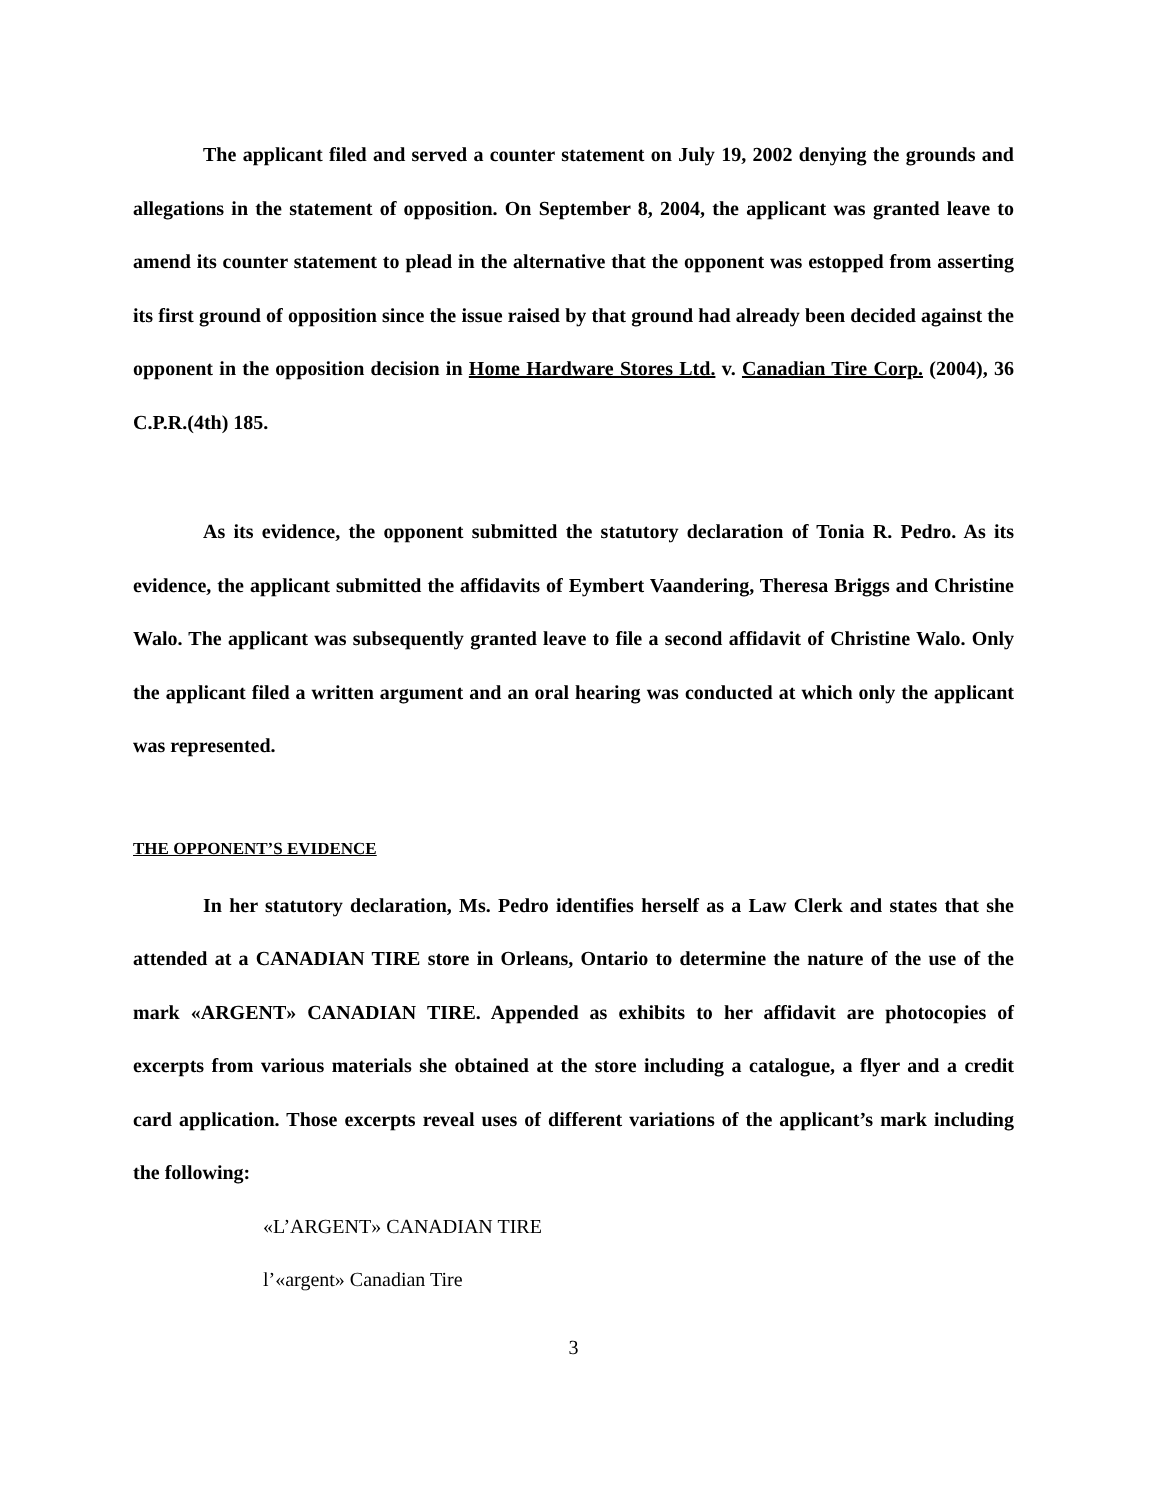The applicant filed and served a counter statement on July 19, 2002 denying the grounds and allegations in the statement of opposition. On September 8, 2004, the applicant was granted leave to amend its counter statement to plead in the alternative that the opponent was estopped from asserting its first ground of opposition since the issue raised by that ground had already been decided against the opponent in the opposition decision in Home Hardware Stores Ltd. v. Canadian Tire Corp. (2004), 36 C.P.R.(4th) 185.
As its evidence, the opponent submitted the statutory declaration of Tonia R. Pedro. As its evidence, the applicant submitted the affidavits of Eymbert Vaandering, Theresa Briggs and Christine Walo. The applicant was subsequently granted leave to file a second affidavit of Christine Walo. Only the applicant filed a written argument and an oral hearing was conducted at which only the applicant was represented.
THE OPPONENT’S EVIDENCE
In her statutory declaration, Ms. Pedro identifies herself as a Law Clerk and states that she attended at a CANADIAN TIRE store in Orleans, Ontario to determine the nature of the use of the mark «ARGENT» CANADIAN TIRE. Appended as exhibits to her affidavit are photocopies of excerpts from various materials she obtained at the store including a catalogue, a flyer and a credit card application. Those excerpts reveal uses of different variations of the applicant’s mark including the following:
«L’ARGENT» CANADIAN TIRE
l’«argent» Canadian Tire
3